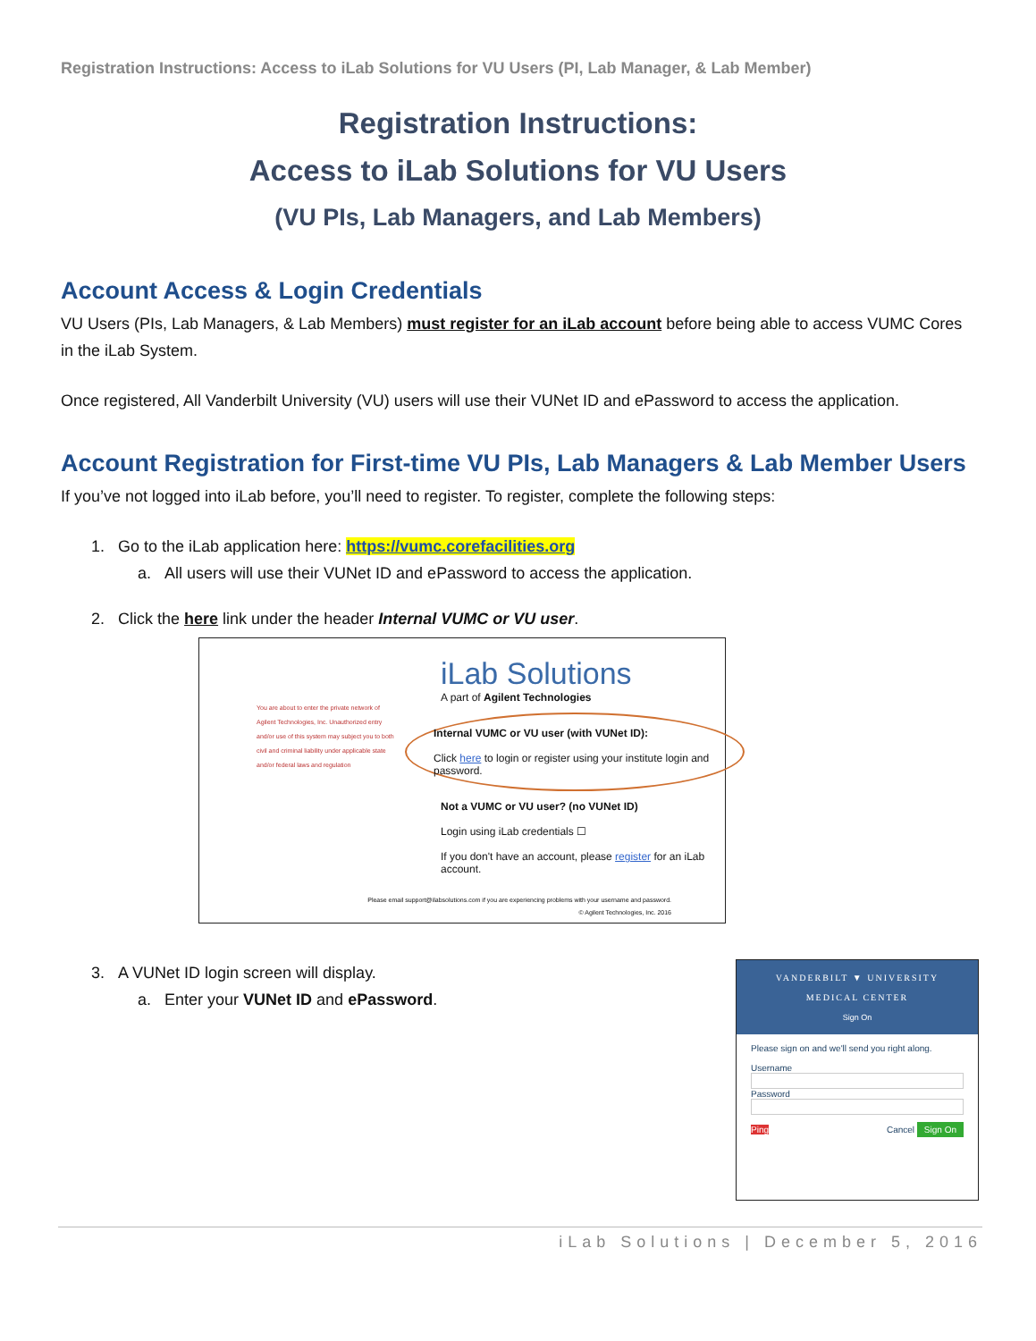Registration Instructions: Access to iLab Solutions for VU Users (PI, Lab Manager, & Lab Member)
Registration Instructions:
Access to iLab Solutions for VU Users
(VU PIs, Lab Managers, and Lab Members)
Account Access & Login Credentials
VU Users (PIs, Lab Managers, & Lab Members) must register for an iLab account before being able to access VUMC Cores in the iLab System.
Once registered, All Vanderbilt University (VU) users will use their VUNet ID and ePassword to access the application.
Account Registration for First-time VU PIs, Lab Managers & Lab Member Users
If you’ve not logged into iLab before, you’ll need to register. To register, complete the following steps:
1. Go to the iLab application here: https://vumc.corefacilities.org
a. All users will use their VUNet ID and ePassword to access the application.
2. Click the here link under the header Internal VUMC or VU user.
You are about to enter the private network of Agilent Technologies, Inc. Unauthorized entry and/or use of this system may subject you to both civil and criminal liability under applicable state and/or federal laws and regulation
iLab Solutions
A part of Agilent Technologies
Internal VUMC or VU user (with VUNet ID):
Click here to login or register using your institute login and password.
Not a VUMC or VU user? (no VUNet ID)
Login using iLab credentials ☐
If you don't have an account, please register for an iLab account.
Please email support@ilabsolutions.com if you are experiencing problems with your username and password.
© Agilent Technologies, Inc. 2016
3. A VUNet ID login screen will display.
a. Enter your VUNet ID and ePassword.
VANDERBILT ▼ UNIVERSITY
MEDICAL CENTER
Sign On
Please sign on and we'll send you right along.
Username
Password
Ping Cancel Sign On
iLab Solutions | December 5, 2016